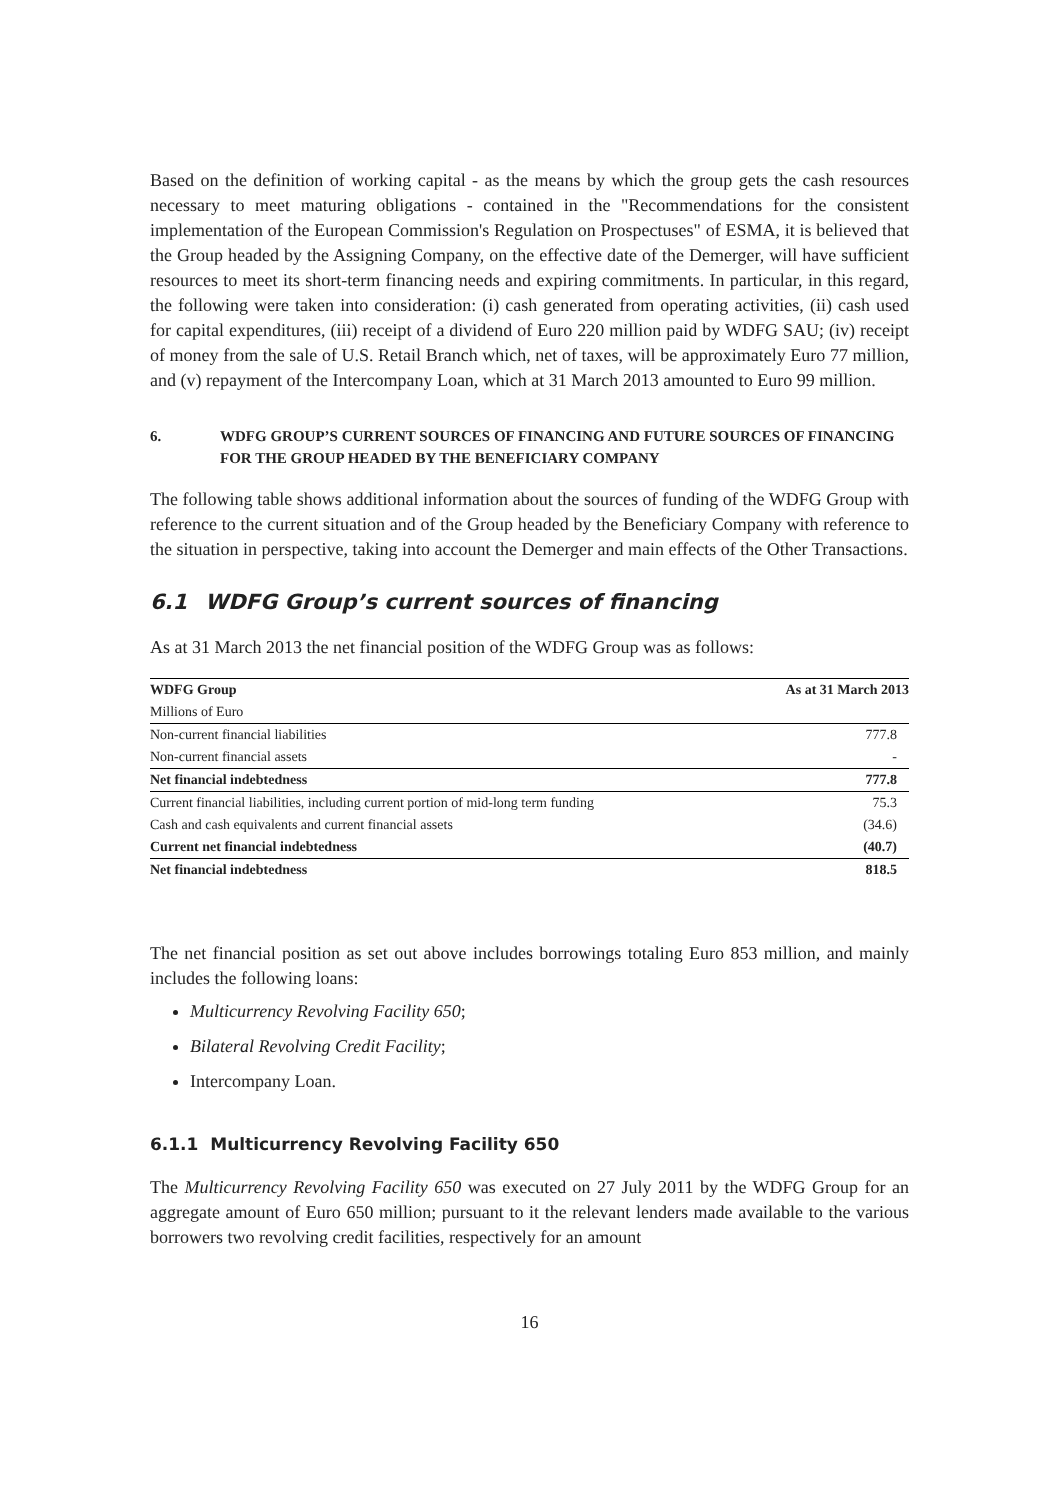Based on the definition of working capital - as the means by which the group gets the cash resources necessary to meet maturing obligations - contained in the "Recommendations for the consistent implementation of the European Commission's Regulation on Prospectuses" of ESMA, it is believed that the Group headed by the Assigning Company, on the effective date of the Demerger, will have sufficient resources to meet its short-term financing needs and expiring commitments. In particular, in this regard, the following were taken into consideration: (i) cash generated from operating activities, (ii) cash used for capital expenditures, (iii) receipt of a dividend of Euro 220 million paid by WDFG SAU; (iv) receipt of money from the sale of U.S. Retail Branch which, net of taxes, will be approximately Euro 77 million, and (v) repayment of the Intercompany Loan, which at 31 March 2013 amounted to Euro 99 million.
6. WDFG GROUP’S CURRENT SOURCES OF FINANCING AND FUTURE SOURCES OF FINANCING FOR THE GROUP HEADED BY THE BENEFICIARY COMPANY
The following table shows additional information about the sources of funding of the WDFG Group with reference to the current situation and of the Group headed by the Beneficiary Company with reference to the situation in perspective, taking into account the Demerger and main effects of the Other Transactions.
6.1 WDFG Group’s current sources of financing
As at 31 March 2013 the net financial position of the WDFG Group was as follows:
| WDFG Group | As at 31 March 2013 |
| --- | --- |
| Millions of Euro | |
| Non-current financial liabilities | 777.8 |
| Non-current financial assets | - |
| Net financial indebtedness | 777.8 |
| Current financial liabilities, including current portion of mid-long term funding | 75.3 |
| Cash and cash equivalents and current financial assets | (34.6) |
| Current net financial indebtedness | (40.7) |
| Net financial indebtedness | 818.5 |
The net financial position as set out above includes borrowings totaling Euro 853 million, and mainly includes the following loans:
Multicurrency Revolving Facility 650;
Bilateral Revolving Credit Facility;
Intercompany Loan.
6.1.1 Multicurrency Revolving Facility 650
The Multicurrency Revolving Facility 650 was executed on 27 July 2011 by the WDFG Group for an aggregate amount of Euro 650 million; pursuant to it the relevant lenders made available to the various borrowers two revolving credit facilities, respectively for an amount
16